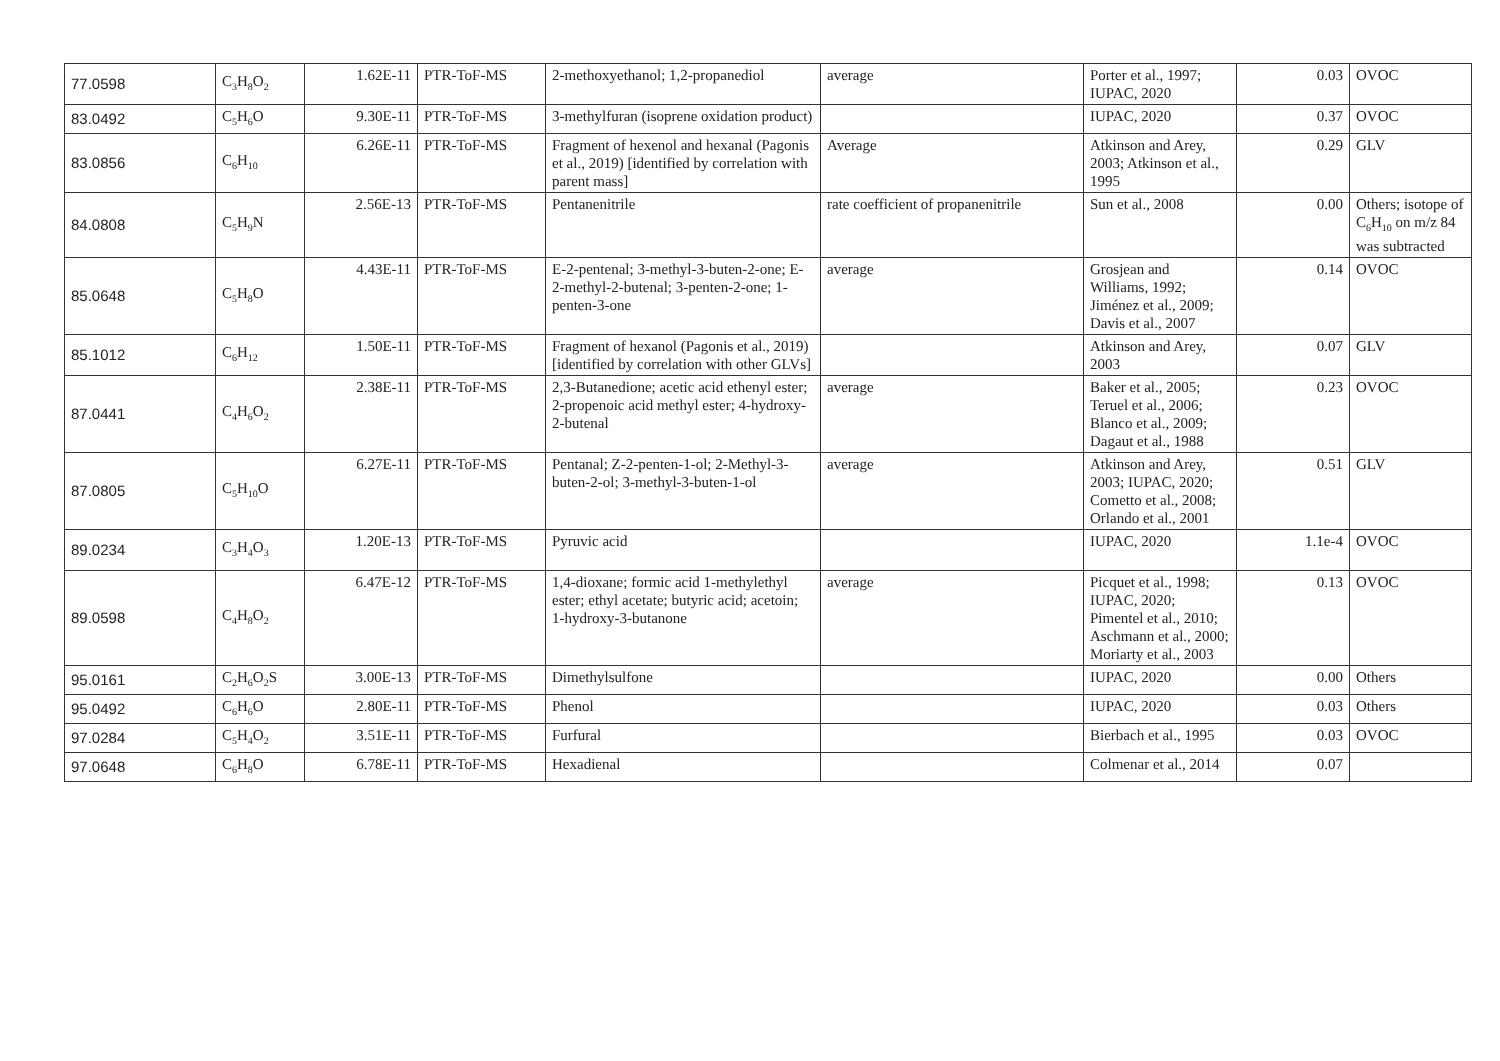| 77.0598 | C<sub>3</sub>H<sub>8</sub>O<sub>2</sub> | 1.62E-11 | PTR-ToF-MS | 2-methoxyethanol; 1,2-propanediol | average | Porter et al., 1997; IUPAC, 2020 | 0.03 | OVOC |
| 83.0492 | C<sub>5</sub>H<sub>6</sub>O | 9.30E-11 | PTR-ToF-MS | 3-methylfuran (isoprene oxidation product) | | IUPAC, 2020 | 0.37 | OVOC |
| 83.0856 | C<sub>6</sub>H<sub>10</sub> | 6.26E-11 | PTR-ToF-MS | Fragment of hexenol and hexanal (Pagonis et al., 2019) [identified by correlation with parent mass] | Average | Atkinson and Arey, 2003; Atkinson et al., 1995 | 0.29 | GLV |
| 84.0808 | C<sub>5</sub>H<sub>9</sub>N | 2.56E-13 | PTR-ToF-MS | Pentanenitrile | rate coefficient of propanenitrile | Sun et al., 2008 | 0.00 | Others; isotope of C<sub>6</sub>H<sub>10</sub> on m/z 84 was subtracted |
| 85.0648 | C<sub>5</sub>H<sub>8</sub>O | 4.43E-11 | PTR-ToF-MS | E-2-pentenal; 3-methyl-3-buten-2-one; E-2-methyl-2-butenal; 3-penten-2-one; 1-penten-3-one | average | Grosjean and Williams, 1992; Jiménez et al., 2009; Davis et al., 2007 | 0.14 | OVOC |
| 85.1012 | C<sub>6</sub>H<sub>12</sub> | 1.50E-11 | PTR-ToF-MS | Fragment of hexanol (Pagonis et al., 2019) [identified by correlation with other GLVs] | | Atkinson and Arey, 2003 | 0.07 | GLV |
| 87.0441 | C<sub>4</sub>H<sub>6</sub>O<sub>2</sub> | 2.38E-11 | PTR-ToF-MS | 2,3-Butanedione; acetic acid ethenyl ester; 2-propenoic acid methyl ester; 4-hydroxy-2-butenal | average | Baker et al., 2005; Teruel et al., 2006; Blanco et al., 2009; Dagaut et al., 1988 | 0.23 | OVOC |
| 87.0805 | C<sub>5</sub>H<sub>10</sub>O | 6.27E-11 | PTR-ToF-MS | Pentanal; Z-2-penten-1-ol; 2-Methyl-3-buten-2-ol; 3-methyl-3-buten-1-ol | average | Atkinson and Arey, 2003; IUPAC, 2020; Cometto et al., 2008; Orlando et al., 2001 | 0.51 | GLV |
| 89.0234 | C<sub>3</sub>H<sub>4</sub>O<sub>3</sub> | 1.20E-13 | PTR-ToF-MS | Pyruvic acid | | IUPAC, 2020 | 1.1e-4 | OVOC |
| 89.0598 | C<sub>4</sub>H<sub>8</sub>O<sub>2</sub> | 6.47E-12 | PTR-ToF-MS | 1,4-dioxane; formic acid 1-methylethyl ester; ethyl acetate; butyric acid; acetoin; 1-hydroxy-3-butanone | average | Picquet et al., 1998; IUPAC, 2020; Pimentel et al., 2010; Aschmann et al., 2000; Moriarty et al., 2003 | 0.13 | OVOC |
| 95.0161 | C<sub>2</sub>H<sub>6</sub>O<sub>2</sub>S | 3.00E-13 | PTR-ToF-MS | Dimethylsulfone | | IUPAC, 2020 | 0.00 | Others |
| 95.0492 | C<sub>6</sub>H<sub>6</sub>O | 2.80E-11 | PTR-ToF-MS | Phenol | | IUPAC, 2020 | 0.03 | Others |
| 97.0284 | C<sub>5</sub>H<sub>4</sub>O<sub>2</sub> | 3.51E-11 | PTR-ToF-MS | Furfural | | Bierbach et al., 1995 | 0.03 | OVOC |
| 97.0648 | C<sub>6</sub>H<sub>8</sub>O | 6.78E-11 | PTR-ToF-MS | Hexadienal | | Colmenar et al., 2014 | 0.07 | |